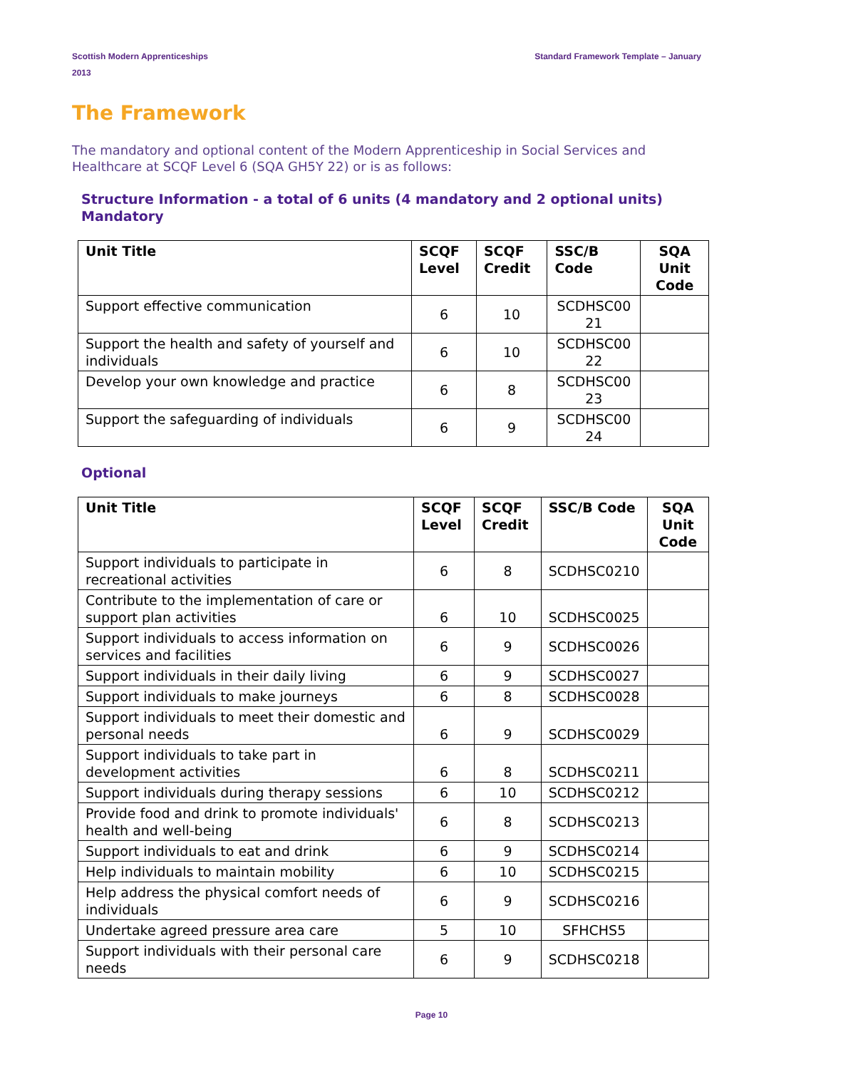Scottish Modern Apprenticeships
2013
Standard Framework Template – January
The Framework
The mandatory and optional content of the Modern Apprenticeship in Social Services and Healthcare at SCQF Level 6 (SQA GH5Y 22) or is as follows:
Structure Information - a total of 6 units (4 mandatory and 2 optional units)
Mandatory
| Unit Title | SCQF Level | SCQF Credit | SSC/B Code | SQA Unit Code |
| --- | --- | --- | --- | --- |
| Support effective communication | 6 | 10 | SCDHSC00 21 | |
| Support the health and safety of yourself and individuals | 6 | 10 | SCDHSC00 22 | |
| Develop your own knowledge and practice | 6 | 8 | SCDHSC00 23 | |
| Support the safeguarding of individuals | 6 | 9 | SCDHSC00 24 | |
Optional
| Unit Title | SCQF Level | SCQF Credit | SSC/B Code | SQA Unit Code |
| --- | --- | --- | --- | --- |
| Support individuals to participate in recreational activities | 6 | 8 | SCDHSC0210 | |
| Contribute to the implementation of care or support plan activities | 6 | 10 | SCDHSC0025 | |
| Support individuals to access information on services and facilities | 6 | 9 | SCDHSC0026 | |
| Support individuals in their daily living | 6 | 9 | SCDHSC0027 | |
| Support individuals to make journeys | 6 | 8 | SCDHSC0028 | |
| Support individuals to meet their domestic and personal needs | 6 | 9 | SCDHSC0029 | |
| Support individuals to take part in development activities | 6 | 8 | SCDHSC0211 | |
| Support individuals during therapy sessions | 6 | 10 | SCDHSC0212 | |
| Provide food and drink to promote individuals' health and well-being | 6 | 8 | SCDHSC0213 | |
| Support individuals to eat and drink | 6 | 9 | SCDHSC0214 | |
| Help individuals to maintain mobility | 6 | 10 | SCDHSC0215 | |
| Help address the physical comfort needs of individuals | 6 | 9 | SCDHSC0216 | |
| Undertake agreed pressure area care | 5 | 10 | SFHCHS5 | |
| Support individuals with their personal care needs | 6 | 9 | SCDHSC0218 | |
Page 10